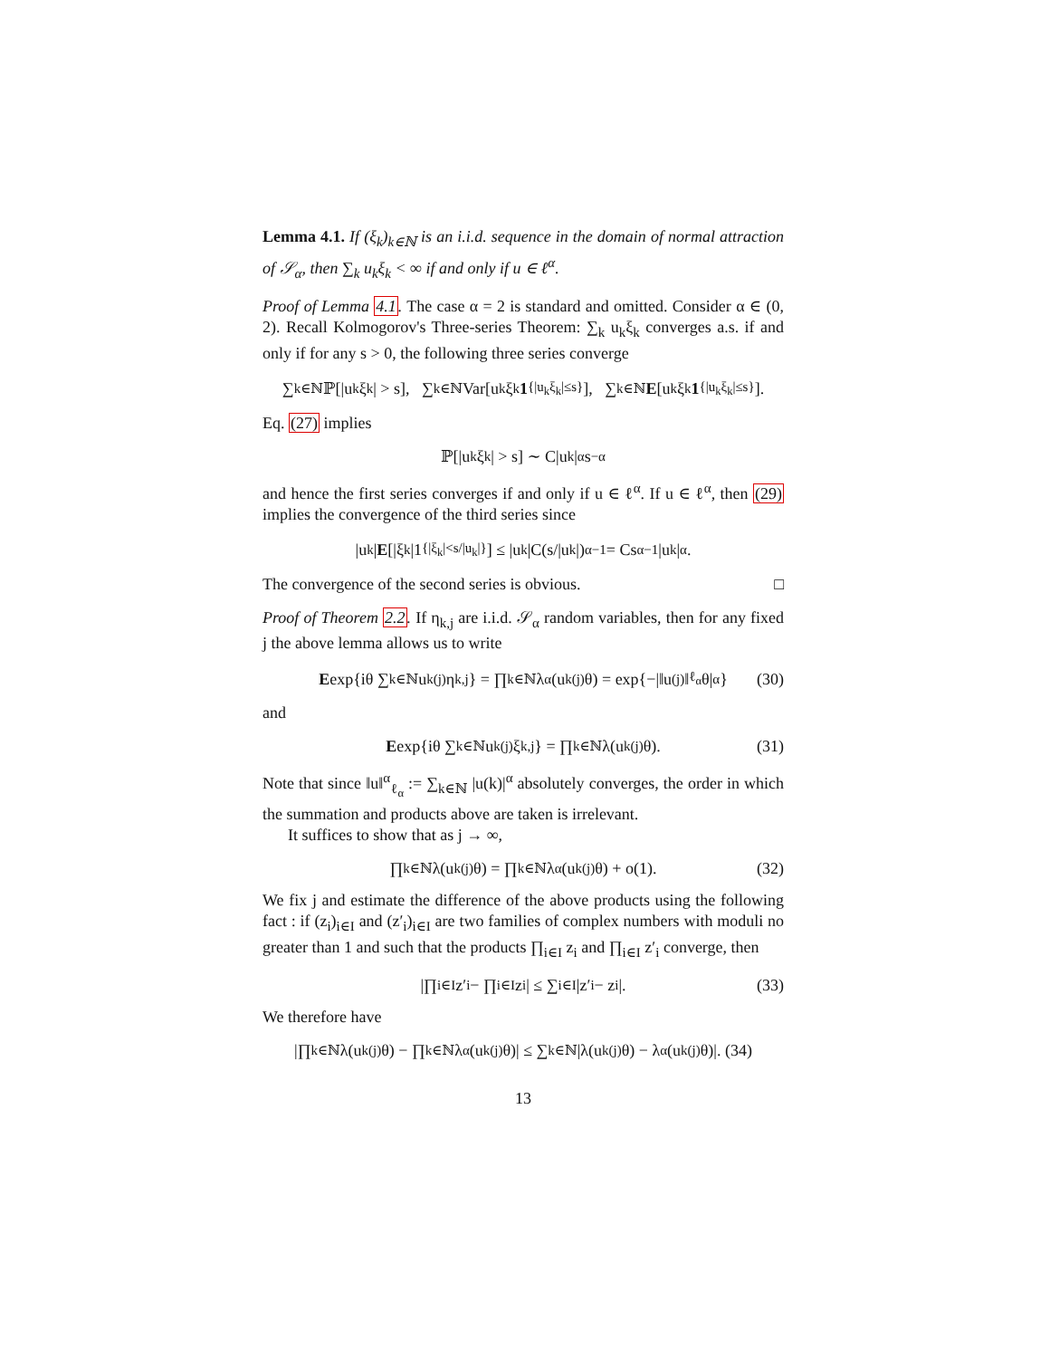Lemma 4.1. If (ξ<sub>k</sub>)<sub>k∈ℕ</sub> is an i.i.d. sequence in the domain of normal attraction of 𝒮<sub>α</sub>, then ∑<sub>k</sub> u<sub>k</sub>ξ<sub>k</sub> < ∞ if and only if u ∈ ℓ<sup>α</sup>.
Proof of Lemma 4.1. The case α = 2 is standard and omitted. Consider α ∈ (0, 2). Recall Kolmogorov's Three-series Theorem: ∑<sub>k</sub> u<sub>k</sub>ξ<sub>k</sub> converges a.s. if and only if for any s > 0, the following three series converge
∑<sub>k∈ℕ</sub> ℙ[|u<sub>k</sub>ξ<sub>k</sub>| > s], ∑<sub>k∈ℕ</sub> Var[u<sub>k</sub>ξ<sub>k</sub> 1<sub>{|u<sub>k</sub>ξ<sub>k</sub>|≤s}</sub>], ∑<sub>k∈ℕ</sub> E [u<sub>k</sub>ξ<sub>k</sub> 1<sub>{|u<sub>k</sub>ξ<sub>k</sub>|≤s}</sub>].
Eq. (27) implies
ℙ[|u<sub>k</sub>ξ<sub>k</sub>| > s] ∼ C|u<sub>k</sub>|<sup>α</sup>s<sup>−α</sup>
and hence the first series converges if and only if u ∈ ℓ<sup>α</sup>. If u ∈ ℓ<sup>α</sup>, then (29) implies the convergence of the third series since
|u<sub>k</sub>| E [|ξ<sub>k</sub>|1<sub>{|ξ<sub>k</sub>|<s/|u<sub>k</sub>|}</sub>] ≤ |u<sub>k</sub>|C(s/|u<sub>k</sub>|)<sup>α−1</sup> = Cs<sup>α−1</sup>|u<sub>k</sub>|<sup>α</sup>.
The convergence of the second series is obvious. □
Proof of Theorem 2.2. If η<sub>k,j</sub> are i.i.d. 𝒮<sub>α</sub> random variables, then for any fixed j the above lemma allows us to write
E exp{iθ ∑<sub>k∈ℕ</sub> u<sub>k</sub><sup>(j)</sup>η<sub>k,j</sub>} = ∏<sub>k∈ℕ</sub> λ<sub>α</sub>(u<sub>k</sub><sup>(j)</sup>θ) = exp{−|‖u<sup>(j)</sup>‖<sub>ℓ<sub>α</sub></sub>θ|<sup>α</sup>} (30)
and
E exp{iθ ∑<sub>k∈ℕ</sub> u<sub>k</sub><sup>(j)</sup>ξ<sub>k,j</sub>} = ∏<sub>k∈ℕ</sub> λ(u<sub>k</sub><sup>(j)</sup>θ). (31)
Note that since ‖u‖<sup>α</sup><sub>ℓ<sub>α</sub></sub> := ∑<sub>k∈ℕ</sub> |u(k)|<sup>α</sup> absolutely converges, the order in which the summation and products above are taken is irrelevant.
It suffices to show that as j → ∞,
∏<sub>k∈ℕ</sub> λ(u<sub>k</sub><sup>(j)</sup>θ) = ∏<sub>k∈ℕ</sub> λ<sub>α</sub>(u<sub>k</sub><sup>(j)</sup>θ) + o(1). (32)
We fix j and estimate the difference of the above products using the following fact : if (z<sub>i</sub>)<sub>i∈I</sub> and (z′<sub>i</sub>)<sub>i∈I</sub> are two families of complex numbers with moduli no greater than 1 and such that the products ∏<sub>i∈I</sub> z<sub>i</sub> and ∏<sub>i∈I</sub> z′<sub>i</sub> converge, then
|∏<sub>i∈I</sub> z′<sub>i</sub> − ∏<sub>i∈I</sub> z<sub>i</sub>| ≤ ∑<sub>i∈I</sub> |z′<sub>i</sub> − z<sub>i</sub>|. (33)
We therefore have
|∏<sub>k∈ℕ</sub> λ(u<sub>k</sub><sup>(j)</sup>θ) − ∏<sub>k∈ℕ</sub> λ<sub>α</sub>(u<sub>k</sub><sup>(j)</sup>θ)| ≤ ∑<sub>k∈ℕ</sub> |λ(u<sub>k</sub><sup>(j)</sup>θ) − λ<sub>α</sub>(u<sub>k</sub><sup>(j)</sup>θ)|. (34)
13